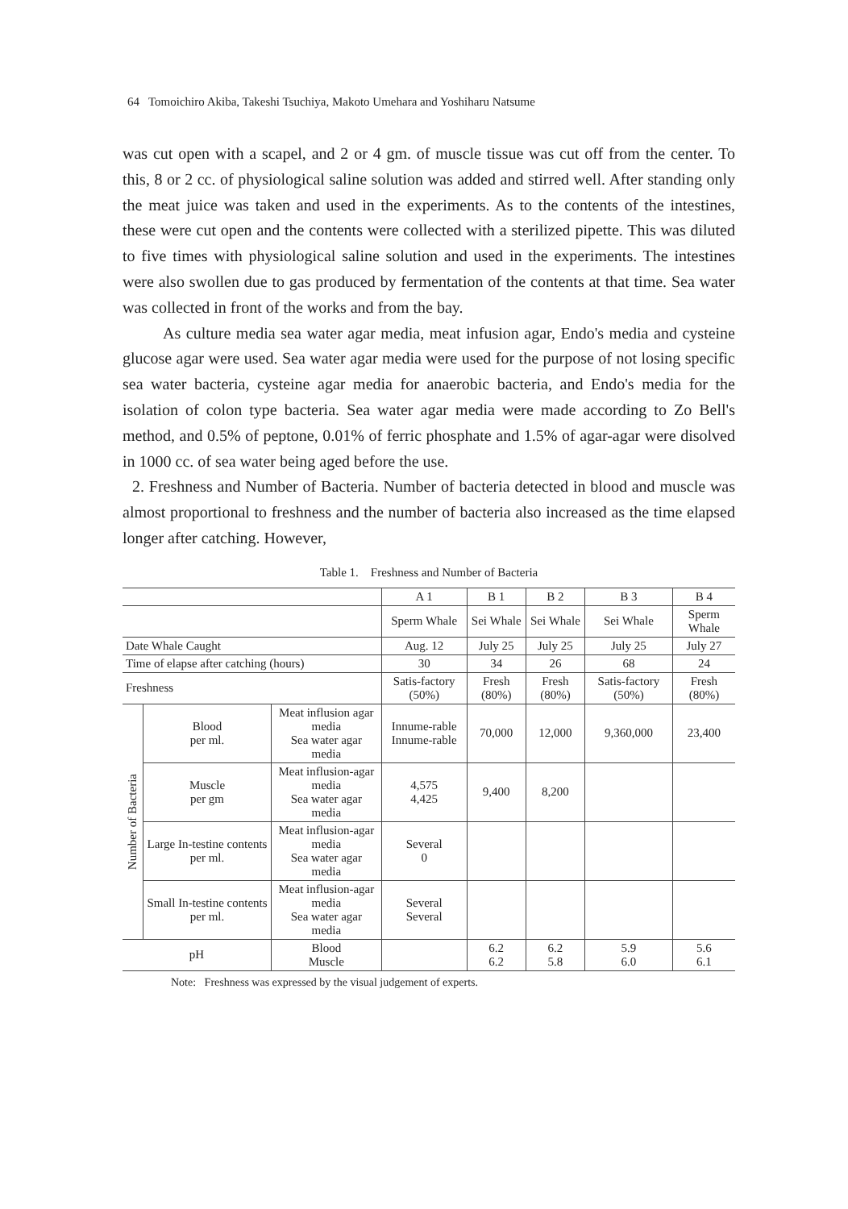64 Tomoichiro Akiba, Takeshi Tsuchiya, Makoto Umehara and Yoshiharu Natsume
was cut open with a scapel, and 2 or 4 gm. of muscle tissue was cut off from the center. To this, 8 or 2 cc. of physiological saline solution was added and stirred well. After standing only the meat juice was taken and used in the experiments. As to the contents of the intestines, these were cut open and the contents were collected with a sterilized pipette. This was diluted to five times with physiological saline solution and used in the experiments. The intestines were also swollen due to gas produced by fermentation of the contents at that time. Sea water was collected in front of the works and from the bay.
As culture media sea water agar media, meat infusion agar, Endo's media and cysteine glucose agar were used. Sea water agar media were used for the purpose of not losing specific sea water bacteria, cysteine agar media for anaerobic bacteria, and Endo's media for the isolation of colon type bacteria. Sea water agar media were made according to Zo Bell's method, and 0.5% of peptone, 0.01% of ferric phosphate and 1.5% of agar-agar were disolved in 1000 cc. of sea water being aged before the use.
2. Freshness and Number of Bacteria. Number of bacteria detected in blood and muscle was almost proportional to freshness and the number of bacteria also increased as the time elapsed longer after catching. However,
Table 1. Freshness and Number of Bacteria
| | | | A 1 | B 1 | B 2 | B 3 | B 4 |
| | | | Sperm Whale | Sei Whale | Sei Whale | Sei Whale | Sperm Whale |
| Date Whale Caught | | | Aug. 12 | July 25 | July 25 | July 25 | July 27 |
| Time of elapse after catching (hours) | | | 30 | 34 | 26 | 68 | 24 |
| Freshness | | | Satis-factory (50%) | Fresh (80%) | Fresh (80%) | Satis-factory (50%) | Fresh (80%) |
| Number of Bacteria | Blood per ml. | Meat influsion agar media Sea water agar media | Innume-rable Innume-rable | 70,000 | 12,000 | 9,360,000 | 23,400 |
| | Muscle per gm | Meat influsion-agar media Sea water agar media | 4,575 4,425 | 9,400 | 8,200 | | |
| | Large In-testine contents per ml. | Meat influsion-agar media Sea water agar media | Several 0 | | | | |
| | Small In-testine contents per ml. | Meat influsion-agar media Sea water agar media | Several Several | | | | |
| pH | | Blood Muscle | | 6.2 6.2 | 6.2 5.8 | 5.9 6.0 | 5.6 6.1 |
Note: Freshness was expressed by the visual judgement of experts.